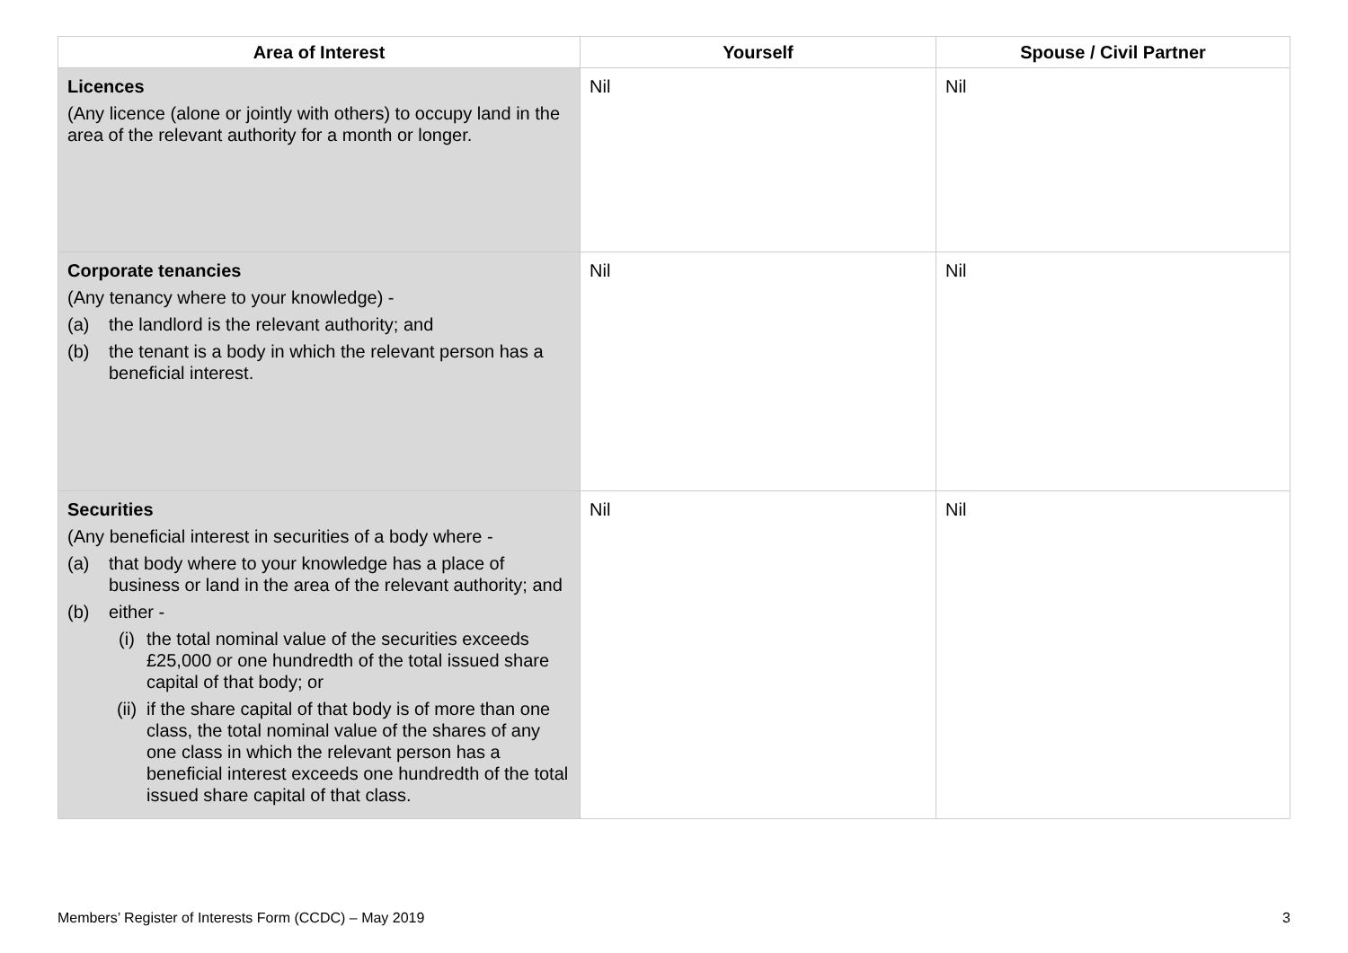| Area of Interest | Yourself | Spouse / Civil Partner |
| --- | --- | --- |
| Licences (Any licence (alone or jointly with others) to occupy land in the area of the relevant authority for a month or longer. | Nil | Nil |
| Corporate tenancies (Any tenancy where to your knowledge) - (a) the landlord is the relevant authority; and (b) the tenant is a body in which the relevant person has a beneficial interest. | Nil | Nil |
| Securities (Any beneficial interest in securities of a body where - (a) that body where to your knowledge has a place of business or land in the area of the relevant authority; and (b) either - (i) the total nominal value of the securities exceeds £25,000 or one hundredth of the total issued share capital of that body; or (ii) if the share capital of that body is of more than one class, the total nominal value of the shares of any one class in which the relevant person has a beneficial interest exceeds one hundredth of the total issued share capital of that class. | Nil | Nil |
Members’ Register of Interests Form (CCDC) – May 2019 3